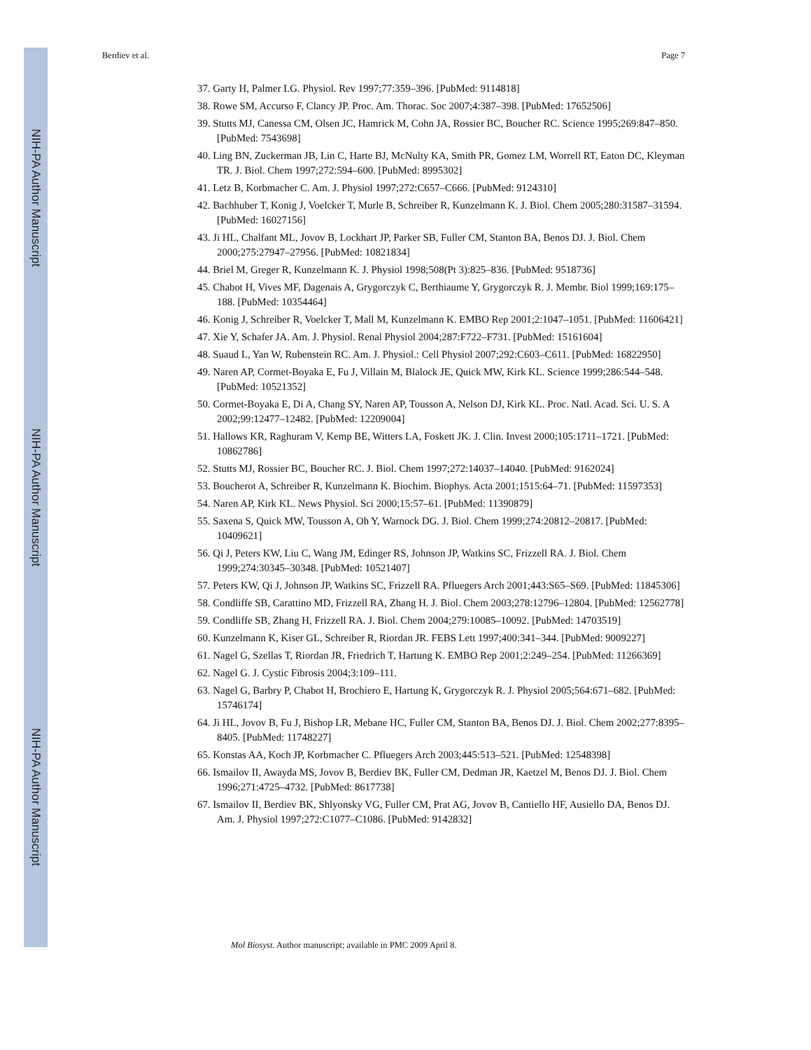NIH-PA Author Manuscript
NIH-PA Author Manuscript
NIH-PA Author Manuscript
Berdiev et al. Page 7
37. Garty H, Palmer LG. Physiol. Rev 1997;77:359–396. [PubMed: 9114818]
38. Rowe SM, Accurso F, Clancy JP. Proc. Am. Thorac. Soc 2007;4:387–398. [PubMed: 17652506]
39. Stutts MJ, Canessa CM, Olsen JC, Hamrick M, Cohn JA, Rossier BC, Boucher RC. Science 1995;269:847–850. [PubMed: 7543698]
40. Ling BN, Zuckerman JB, Lin C, Harte BJ, McNulty KA, Smith PR, Gomez LM, Worrell RT, Eaton DC, Kleyman TR. J. Biol. Chem 1997;272:594–600. [PubMed: 8995302]
41. Letz B, Korbmacher C. Am. J. Physiol 1997;272:C657–C666. [PubMed: 9124310]
42. Bachhuber T, Konig J, Voelcker T, Murle B, Schreiber R, Kunzelmann K. J. Biol. Chem 2005;280:31587–31594. [PubMed: 16027156]
43. Ji HL, Chalfant ML, Jovov B, Lockhart JP, Parker SB, Fuller CM, Stanton BA, Benos DJ. J. Biol. Chem 2000;275:27947–27956. [PubMed: 10821834]
44. Briel M, Greger R, Kunzelmann K. J. Physiol 1998;508(Pt 3):825–836. [PubMed: 9518736]
45. Chabot H, Vives MF, Dagenais A, Grygorczyk C, Berthiaume Y, Grygorczyk R. J. Membr. Biol 1999;169:175–188. [PubMed: 10354464]
46. Konig J, Schreiber R, Voelcker T, Mall M, Kunzelmann K. EMBO Rep 2001;2:1047–1051. [PubMed: 11606421]
47. Xie Y, Schafer JA. Am. J. Physiol. Renal Physiol 2004;287:F722–F731. [PubMed: 15161604]
48. Suaud L, Yan W, Rubenstein RC. Am. J. Physiol.: Cell Physiol 2007;292:C603–C611. [PubMed: 16822950]
49. Naren AP, Cormet-Boyaka E, Fu J, Villain M, Blalock JE, Quick MW, Kirk KL. Science 1999;286:544–548. [PubMed: 10521352]
50. Cormet-Boyaka E, Di A, Chang SY, Naren AP, Tousson A, Nelson DJ, Kirk KL. Proc. Natl. Acad. Sci. U. S. A 2002;99:12477–12482. [PubMed: 12209004]
51. Hallows KR, Raghuram V, Kemp BE, Witters LA, Foskett JK. J. Clin. Invest 2000;105:1711–1721. [PubMed: 10862786]
52. Stutts MJ, Rossier BC, Boucher RC. J. Biol. Chem 1997;272:14037–14040. [PubMed: 9162024]
53. Boucherot A, Schreiber R, Kunzelmann K. Biochim. Biophys. Acta 2001;1515:64–71. [PubMed: 11597353]
54. Naren AP, Kirk KL. News Physiol. Sci 2000;15:57–61. [PubMed: 11390879]
55. Saxena S, Quick MW, Tousson A, Oh Y, Warnock DG. J. Biol. Chem 1999;274:20812–20817. [PubMed: 10409621]
56. Qi J, Peters KW, Liu C, Wang JM, Edinger RS, Johnson JP, Watkins SC, Frizzell RA. J. Biol. Chem 1999;274:30345–30348. [PubMed: 10521407]
57. Peters KW, Qi J, Johnson JP, Watkins SC, Frizzell RA. Pfluegers Arch 2001;443:S65–S69. [PubMed: 11845306]
58. Condliffe SB, Carattino MD, Frizzell RA, Zhang H. J. Biol. Chem 2003;278:12796–12804. [PubMed: 12562778]
59. Condliffe SB, Zhang H, Frizzell RA. J. Biol. Chem 2004;279:10085–10092. [PubMed: 14703519]
60. Kunzelmann K, Kiser GL, Schreiber R, Riordan JR. FEBS Lett 1997;400:341–344. [PubMed: 9009227]
61. Nagel G, Szellas T, Riordan JR, Friedrich T, Hartung K. EMBO Rep 2001;2:249–254. [PubMed: 11266369]
62. Nagel G. J. Cystic Fibrosis 2004;3:109–111.
63. Nagel G, Barbry P, Chabot H, Brochiero E, Hartung K, Grygorczyk R. J. Physiol 2005;564:671–682. [PubMed: 15746174]
64. Ji HL, Jovov B, Fu J, Bishop LR, Mebane HC, Fuller CM, Stanton BA, Benos DJ. J. Biol. Chem 2002;277:8395–8405. [PubMed: 11748227]
65. Konstas AA, Koch JP, Korbmacher C. Pfluegers Arch 2003;445:513–521. [PubMed: 12548398]
66. Ismailov II, Awayda MS, Jovov B, Berdiev BK, Fuller CM, Dedman JR, Kaetzel M, Benos DJ. J. Biol. Chem 1996;271:4725–4732. [PubMed: 8617738]
67. Ismailov II, Berdiev BK, Shlyonsky VG, Fuller CM, Prat AG, Jovov B, Cantiello HF, Ausiello DA, Benos DJ. Am. J. Physiol 1997;272:C1077–C1086. [PubMed: 9142832]
Mol Biosyst. Author manuscript; available in PMC 2009 April 8.